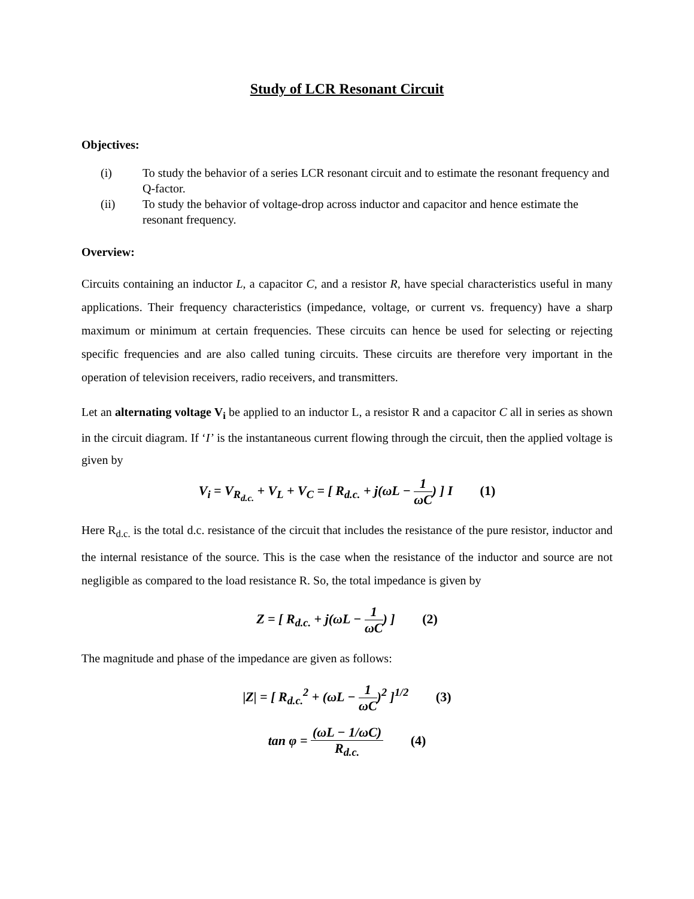Study of LCR Resonant Circuit
Objectives:
(i) To study the behavior of a series LCR resonant circuit and to estimate the resonant frequency and Q-factor.
(ii) To study the behavior of voltage-drop across inductor and capacitor and hence estimate the resonant frequency.
Overview:
Circuits containing an inductor L, a capacitor C, and a resistor R, have special characteristics useful in many applications. Their frequency characteristics (impedance, voltage, or current vs. frequency) have a sharp maximum or minimum at certain frequencies. These circuits can hence be used for selecting or rejecting specific frequencies and are also called tuning circuits. These circuits are therefore very important in the operation of television receivers, radio receivers, and transmitters.
Let an alternating voltage V<sub>i</sub> be applied to an inductor L, a resistor R and a capacitor C all in series as shown in the circuit diagram. If ‘I’ is the instantaneous current flowing through the circuit, then the applied voltage is given by
V<sub>i</sub> = V<sub>R<sub>d.c.</sub></sub> + V<sub>L</sub> + V<sub>C</sub> = [ R<sub>d.c.</sub> + j(ωL − 1 ωC) ] I (1)
Here R<sub>d.c.</sub> is the total d.c. resistance of the circuit that includes the resistance of the pure resistor, inductor and the internal resistance of the source. This is the case when the resistance of the inductor and source are not negligible as compared to the load resistance R. So, the total impedance is given by
Z = [ R<sub>d.c.</sub> + j(ωL − 1 ωC) ] (2)
The magnitude and phase of the impedance are given as follows:
|Z| = [ R<sub>d.c.</sub><sup>2</sup> + (ωL − 1 ωC)<sup>2</sup> ]<sup>1/2</sup> (3)
tan φ = (ωL − 1/ωC) R<sub>d.c.</sub> (4)